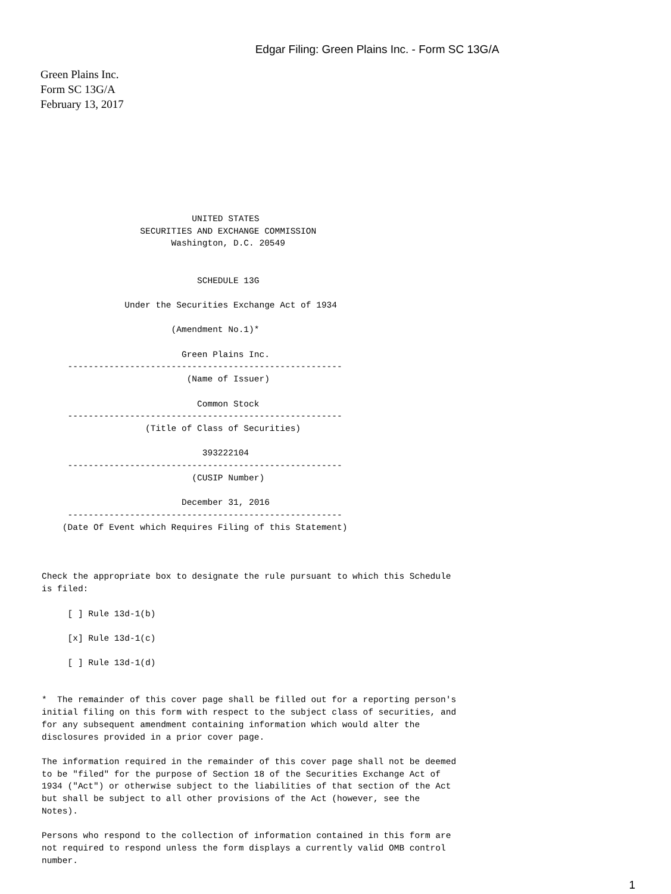Edgar Filing: Green Plains Inc. - Form SC 13G/A
Green Plains Inc.
Form SC 13G/A
February 13, 2017
                             UNITED STATES
                   SECURITIES AND EXCHANGE COMMISSION
                         Washington, D.C. 20549


                              SCHEDULE 13G

                Under the Securities Exchange Act of 1934

                         (Amendment No.1)*

                           Green Plains Inc.
     -----------------------------------------------------
                            (Name of Issuer)

                              Common Stock
     -----------------------------------------------------
                    (Title of Class of Securities)

                               393222104
     -----------------------------------------------------
                             (CUSIP Number)

                           December 31, 2016
     -----------------------------------------------------
    (Date Of Event which Requires Filing of this Statement)



Check the appropriate box to designate the rule pursuant to which this Schedule
is filed:

     [ ] Rule 13d-1(b)

     [x] Rule 13d-1(c)

     [ ] Rule 13d-1(d)


*  The remainder of this cover page shall be filled out for a reporting person's
initial filing on this form with respect to the subject class of securities, and
for any subsequent amendment containing information which would alter the
disclosures provided in a prior cover page.

The information required in the remainder of this cover page shall not be deemed
to be "filed" for the purpose of Section 18 of the Securities Exchange Act of
1934 ("Act") or otherwise subject to the liabilities of that section of the Act
but shall be subject to all other provisions of the Act (however, see the
Notes).

Persons who respond to the collection of information contained in this form are
not required to respond unless the form displays a currently valid OMB control
number.
1